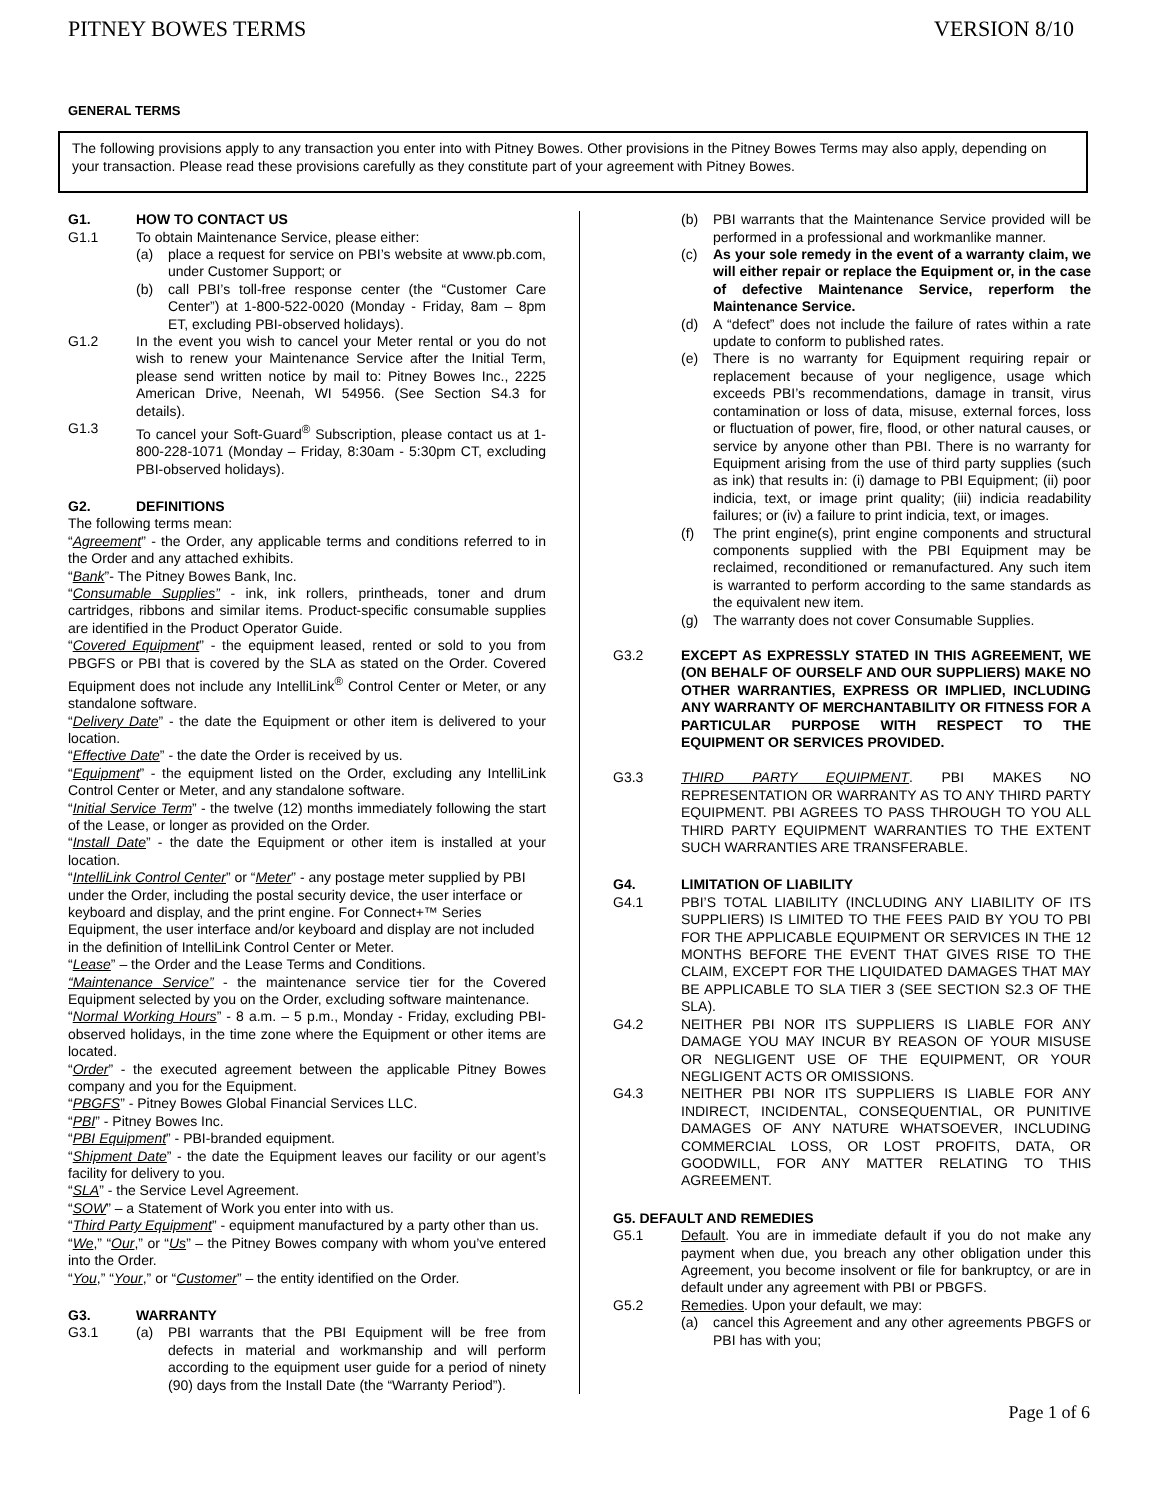PITNEY BOWES TERMS VERSION 8/10
GENERAL TERMS
The following provisions apply to any transaction you enter into with Pitney Bowes. Other provisions in the Pitney Bowes Terms may also apply, depending on your transaction. Please read these provisions carefully as they constitute part of your agreement with Pitney Bowes.
G1. HOW TO CONTACT US
G1.1 To obtain Maintenance Service, please either:
(a) place a request for service on PBI’s website at www.pb.com, under Customer Support; or
(b) call PBI’s toll-free response center (the “Customer Care Center”) at 1-800-522-0020 (Monday - Friday, 8am – 8pm ET, excluding PBI-observed holidays).
G1.2 In the event you wish to cancel your Meter rental or you do not wish to renew your Maintenance Service after the Initial Term, please send written notice by mail to: Pitney Bowes Inc., 2225 American Drive, Neenah, WI 54956. (See Section S4.3 for details).
G1.3 To cancel your Soft-Guard<sup>®</sup> Subscription, please contact us at 1-800-228-1071 (Monday – Friday, 8:30am - 5:30pm CT, excluding PBI-observed holidays).
G2. DEFINITIONS
The following terms mean:
“Agreement” - the Order, any applicable terms and conditions referred to in the Order and any attached exhibits.
“Bank”- The Pitney Bowes Bank, Inc.
“Consumable Supplies” - ink, ink rollers, printheads, toner and drum cartridges, ribbons and similar items. Product-specific consumable supplies are identified in the Product Operator Guide.
“Covered Equipment” - the equipment leased, rented or sold to you from PBGFS or PBI that is covered by the SLA as stated on the Order. Covered Equipment does not include any IntelliLink<sup>®</sup> Control Center or Meter, or any standalone software.
“Delivery Date” - the date the Equipment or other item is delivered to your location.
“Effective Date” - the date the Order is received by us.
“Equipment” - the equipment listed on the Order, excluding any IntelliLink Control Center or Meter, and any standalone software.
“Initial Service Term” - the twelve (12) months immediately following the start of the Lease, or longer as provided on the Order.
“Install Date” - the date the Equipment or other item is installed at your location.
“IntelliLink Control Center” or “Meter” - any postage meter supplied by PBI under the Order, including the postal security device, the user interface or keyboard and display, and the print engine. For Connect+™ Series Equipment, the user interface and/or keyboard and display are not included in the definition of IntelliLink Control Center or Meter.
“Lease” – the Order and the Lease Terms and Conditions.
“Maintenance Service” - the maintenance service tier for the Covered Equipment selected by you on the Order, excluding software maintenance.
“Normal Working Hours” - 8 a.m. – 5 p.m., Monday - Friday, excluding PBI-observed holidays, in the time zone where the Equipment or other items are located.
“Order” - the executed agreement between the applicable Pitney Bowes company and you for the Equipment.
“PBGFS” - Pitney Bowes Global Financial Services LLC.
“PBI” - Pitney Bowes Inc.
“PBI Equipment” - PBI-branded equipment.
“Shipment Date” - the date the Equipment leaves our facility or our agent’s facility for delivery to you.
“SLA” - the Service Level Agreement.
“SOW” – a Statement of Work you enter into with us.
“Third Party Equipment” - equipment manufactured by a party other than us.
“We,” “Our,” or “Us” – the Pitney Bowes company with whom you’ve entered into the Order.
“You,” “Your,” or “Customer” – the entity identified on the Order.
G3. WARRANTY
G3.1 (a) PBI warrants that the PBI Equipment will be free from defects in material and workmanship and will perform according to the equipment user guide for a period of ninety (90) days from the Install Date (the “Warranty Period”).
(b) PBI warrants that the Maintenance Service provided will be performed in a professional and workmanlike manner.
(c) As your sole remedy in the event of a warranty claim, we will either repair or replace the Equipment or, in the case of defective Maintenance Service, reperform the Maintenance Service.
(d) A “defect” does not include the failure of rates within a rate update to conform to published rates.
(e) There is no warranty for Equipment requiring repair or replacement because of your negligence, usage which exceeds PBI’s recommendations, damage in transit, virus contamination or loss of data, misuse, external forces, loss or fluctuation of power, fire, flood, or other natural causes, or service by anyone other than PBI. There is no warranty for Equipment arising from the use of third party supplies (such as ink) that results in: (i) damage to PBI Equipment; (ii) poor indicia, text, or image print quality; (iii) indicia readability failures; or (iv) a failure to print indicia, text, or images.
(f) The print engine(s), print engine components and structural components supplied with the PBI Equipment may be reclaimed, reconditioned or remanufactured. Any such item is warranted to perform according to the same standards as the equivalent new item.
(g) The warranty does not cover Consumable Supplies.
G3.2 EXCEPT AS EXPRESSLY STATED IN THIS AGREEMENT, WE (ON BEHALF OF OURSELF AND OUR SUPPLIERS) MAKE NO OTHER WARRANTIES, EXPRESS OR IMPLIED, INCLUDING ANY WARRANTY OF MERCHANTABILITY OR FITNESS FOR A PARTICULAR PURPOSE WITH RESPECT TO THE EQUIPMENT OR SERVICES PROVIDED.
G3.3 THIRD PARTY EQUIPMENT. PBI MAKES NO REPRESENTATION OR WARRANTY AS TO ANY THIRD PARTY EQUIPMENT. PBI AGREES TO PASS THROUGH TO YOU ALL THIRD PARTY EQUIPMENT WARRANTIES TO THE EXTENT SUCH WARRANTIES ARE TRANSFERABLE.
G4. LIMITATION OF LIABILITY
G4.1 PBI’S TOTAL LIABILITY (INCLUDING ANY LIABILITY OF ITS SUPPLIERS) IS LIMITED TO THE FEES PAID BY YOU TO PBI FOR THE APPLICABLE EQUIPMENT OR SERVICES IN THE 12 MONTHS BEFORE THE EVENT THAT GIVES RISE TO THE CLAIM, EXCEPT FOR THE LIQUIDATED DAMAGES THAT MAY BE APPLICABLE TO SLA TIER 3 (SEE SECTION S2.3 OF THE SLA).
G4.2 NEITHER PBI NOR ITS SUPPLIERS IS LIABLE FOR ANY DAMAGE YOU MAY INCUR BY REASON OF YOUR MISUSE OR NEGLIGENT USE OF THE EQUIPMENT, OR YOUR NEGLIGENT ACTS OR OMISSIONS.
G4.3 NEITHER PBI NOR ITS SUPPLIERS IS LIABLE FOR ANY INDIRECT, INCIDENTAL, CONSEQUENTIAL, OR PUNITIVE DAMAGES OF ANY NATURE WHATSOEVER, INCLUDING COMMERCIAL LOSS, OR LOST PROFITS, DATA, OR GOODWILL, FOR ANY MATTER RELATING TO THIS AGREEMENT.
G5. DEFAULT AND REMEDIES
G5.1 Default. You are in immediate default if you do not make any payment when due, you breach any other obligation under this Agreement, you become insolvent or file for bankruptcy, or are in default under any agreement with PBI or PBGFS.
G5.2 Remedies. Upon your default, we may:
(a) cancel this Agreement and any other agreements PBGFS or PBI has with you;
Page 1 of 6